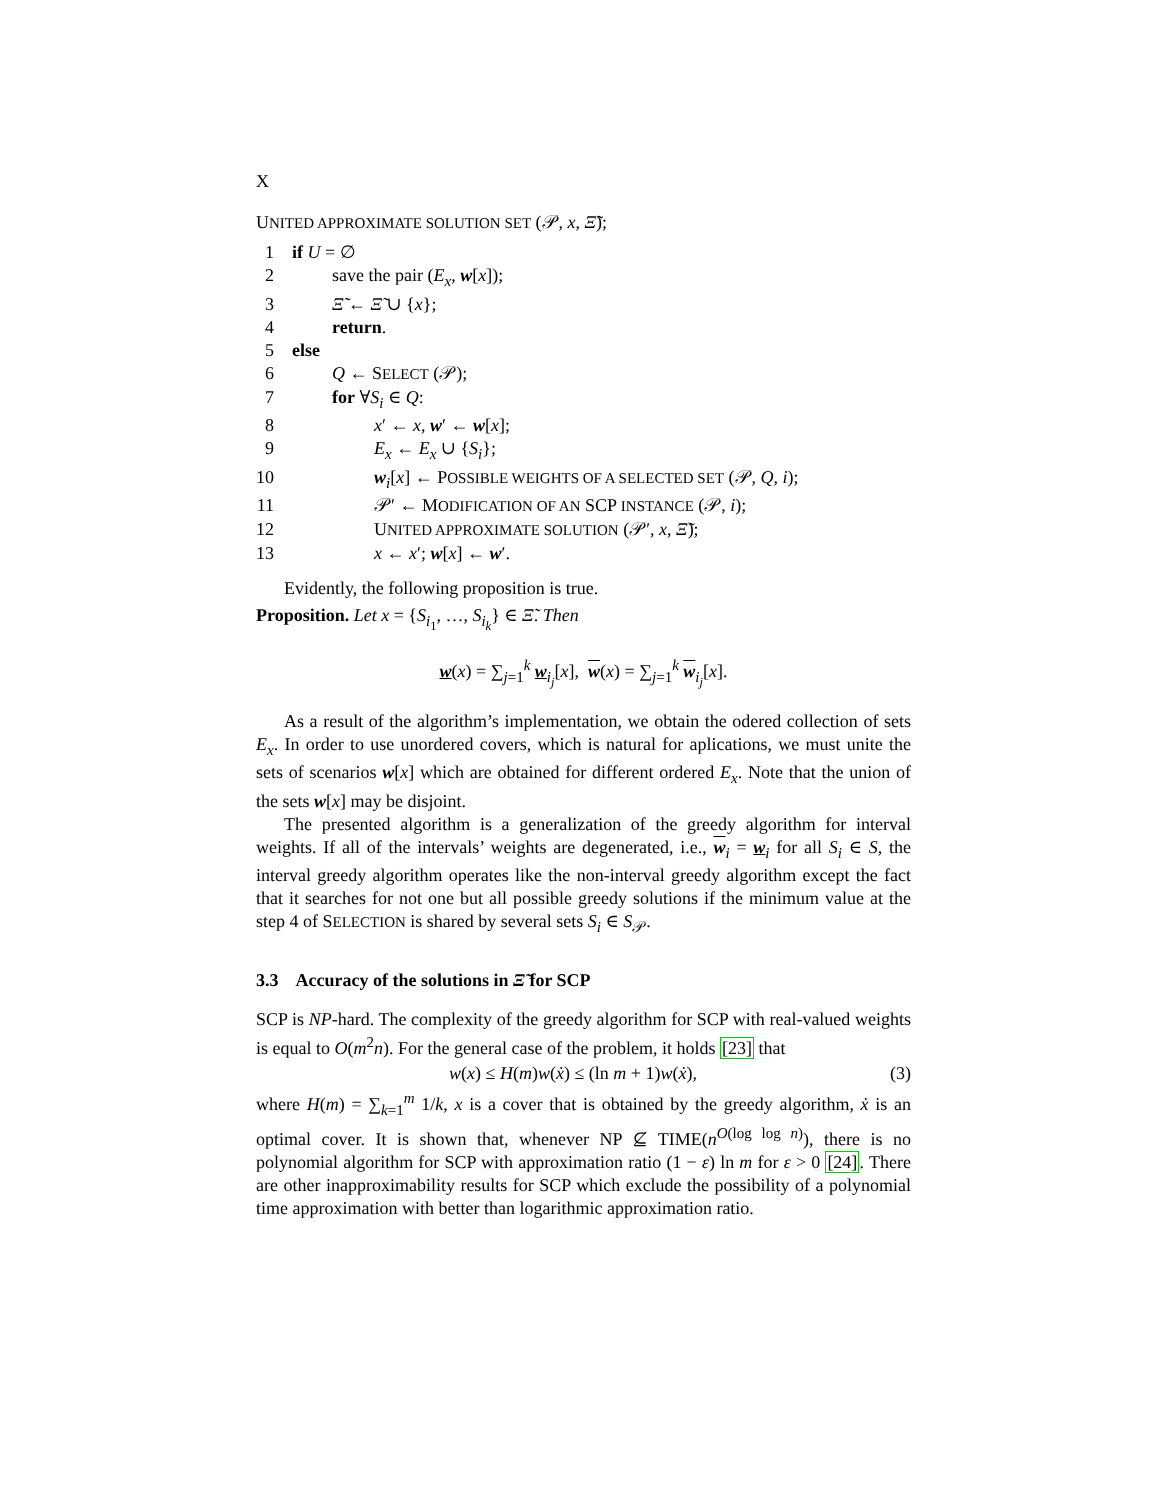X
UNITED APPROXIMATE SOLUTION SET (𝒫, x, Ξ̃);
| 1 | if U = ∅ |
| 2 | save the pair ( E<sub>x</sub> , w [ x ]); |
| 3 | Ξ̃ ← Ξ̃ ∪ { x }; |
| 4 | return . |
| 5 | else |
| 6 | Q ← S ELECT (𝒫); |
| 7 | for ∀ S<sub>i</sub> ∈ Q : |
| 8 | x ′ ← x , w ′ ← w [ x ]; |
| 9 | E<sub>x</sub> ← E<sub>x</sub> ∪ { S<sub>i</sub> }; |
| 10 | w<sub>i</sub>[ x ] ← P OSSIBLE WEIGHTS OF A SELECTED SET (𝒫, Q , i ); |
| 11 | 𝒫′ ← M ODIFICATION OF AN SCP INSTANCE (𝒫, i ); |
| 12 | U NITED APPROXIMATE SOLUTION (𝒫′, x , Ξ̃ ); |
| 13 | x ← x ′; w [ x ] ← w ′. |
Evidently, the following proposition is true.
Proposition. Let x = {S<sub>i<sub>1</sub></sub>, …, S<sub>i<sub>k</sub></sub>} ∈ Ξ̃. Then
w(x) = ∑<sub>j=1</sub><sup>k</sup> w<sub>i<sub>j</sub></sub>[x], w(x) = ∑<sub>j=1</sub><sup>k</sup> w<sub>i<sub>j</sub></sub>[x].
As a result of the algorithm’s implementation, we obtain the odered collection of sets E<sub>x</sub>. In order to use unordered covers, which is natural for aplications, we must unite the sets of scenarios w[x] which are obtained for different ordered E<sub>x</sub>. Note that the union of the sets w[x] may be disjoint.
The presented algorithm is a generalization of the greedy algorithm for interval weights. If all of the intervals’ weights are degenerated, i.e., w<sub>i</sub> = w<sub>i</sub> for all S<sub>i</sub> ∈ S, the interval greedy algorithm operates like the non-interval greedy algorithm except the fact that it searches for not one but all possible greedy solutions if the minimum value at the step 4 of SELECTION is shared by several sets S<sub>i</sub> ∈ S<sub>𝒫</sub>.
3.3 Accuracy of the solutions in Ξ̃ for SCP
SCP is NP-hard. The complexity of the greedy algorithm for SCP with real-valued weights is equal to O(m<sup>2</sup>n). For the general case of the problem, it holds [23] that
w(x) ≤ H(m)w(ẋ) ≤ (ln m + 1)w(ẋ), (3)
where H(m) = ∑<sub>k=1</sub><sup>m</sup> 1/k, x is a cover that is obtained by the greedy algorithm, ẋ is an optimal cover. It is shown that, whenever NP ⊈ TIME(n<sup>O(log log n)</sup>), there is no polynomial algorithm for SCP with approximation ratio (1 − ε) ln m for ε > 0 [24]. There are other inapproximability results for SCP which exclude the possibility of a polynomial time approximation with better than logarithmic approximation ratio.